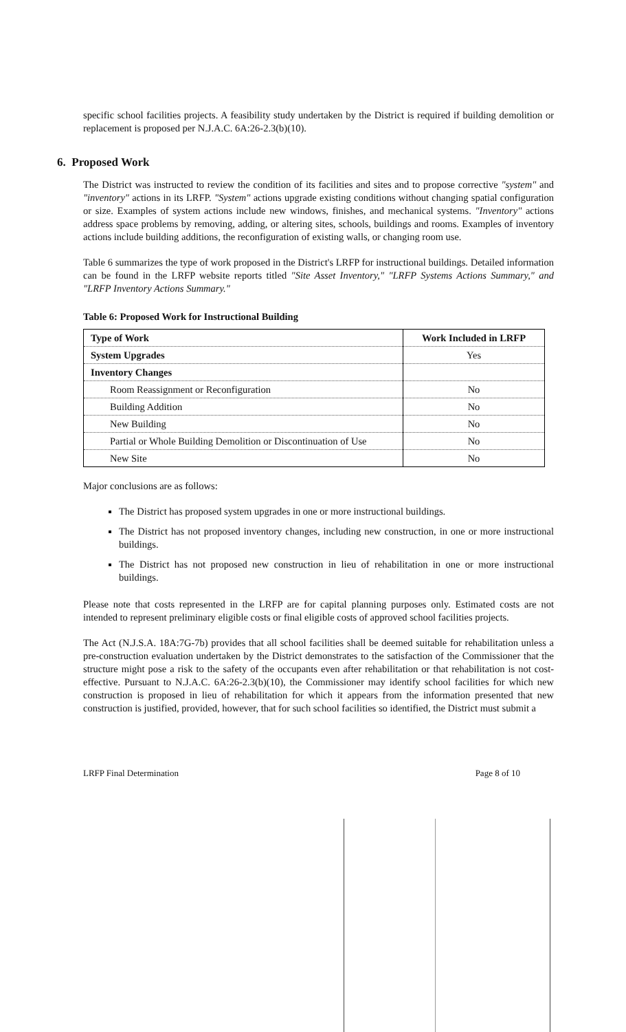specific school facilities projects. A feasibility study undertaken by the District is required if building demolition or replacement is proposed per N.J.A.C. 6A:26-2.3(b)(10).
6. Proposed Work
The District was instructed to review the condition of its facilities and sites and to propose corrective "system" and "inventory" actions in its LRFP. "System" actions upgrade existing conditions without changing spatial configuration or size. Examples of system actions include new windows, finishes, and mechanical systems. "Inventory" actions address space problems by removing, adding, or altering sites, schools, buildings and rooms. Examples of inventory actions include building additions, the reconfiguration of existing walls, or changing room use.
Table 6 summarizes the type of work proposed in the District's LRFP for instructional buildings. Detailed information can be found in the LRFP website reports titled "Site Asset Inventory," "LRFP Systems Actions Summary," and "LRFP Inventory Actions Summary."
Table 6: Proposed Work for Instructional Building
| Type of Work | Work Included in LRFP |
| --- | --- |
| System Upgrades | Yes |
| Inventory Changes | |
| Room Reassignment or Reconfiguration | No |
| Building Addition | No |
| New Building | No |
| Partial or Whole Building Demolition or Discontinuation of Use | No |
| New Site | No |
Major conclusions are as follows:
The District has proposed system upgrades in one or more instructional buildings.
The District has not proposed inventory changes, including new construction, in one or more instructional buildings.
The District has not proposed new construction in lieu of rehabilitation in one or more instructional buildings.
Please note that costs represented in the LRFP are for capital planning purposes only. Estimated costs are not intended to represent preliminary eligible costs or final eligible costs of approved school facilities projects.
The Act (N.J.S.A. 18A:7G-7b) provides that all school facilities shall be deemed suitable for rehabilitation unless a pre-construction evaluation undertaken by the District demonstrates to the satisfaction of the Commissioner that the structure might pose a risk to the safety of the occupants even after rehabilitation or that rehabilitation is not cost-effective. Pursuant to N.J.A.C. 6A:26-2.3(b)(10), the Commissioner may identify school facilities for which new construction is proposed in lieu of rehabilitation for which it appears from the information presented that new construction is justified, provided, however, that for such school facilities so identified, the District must submit a
LRFP Final Determination Page 8 of 10